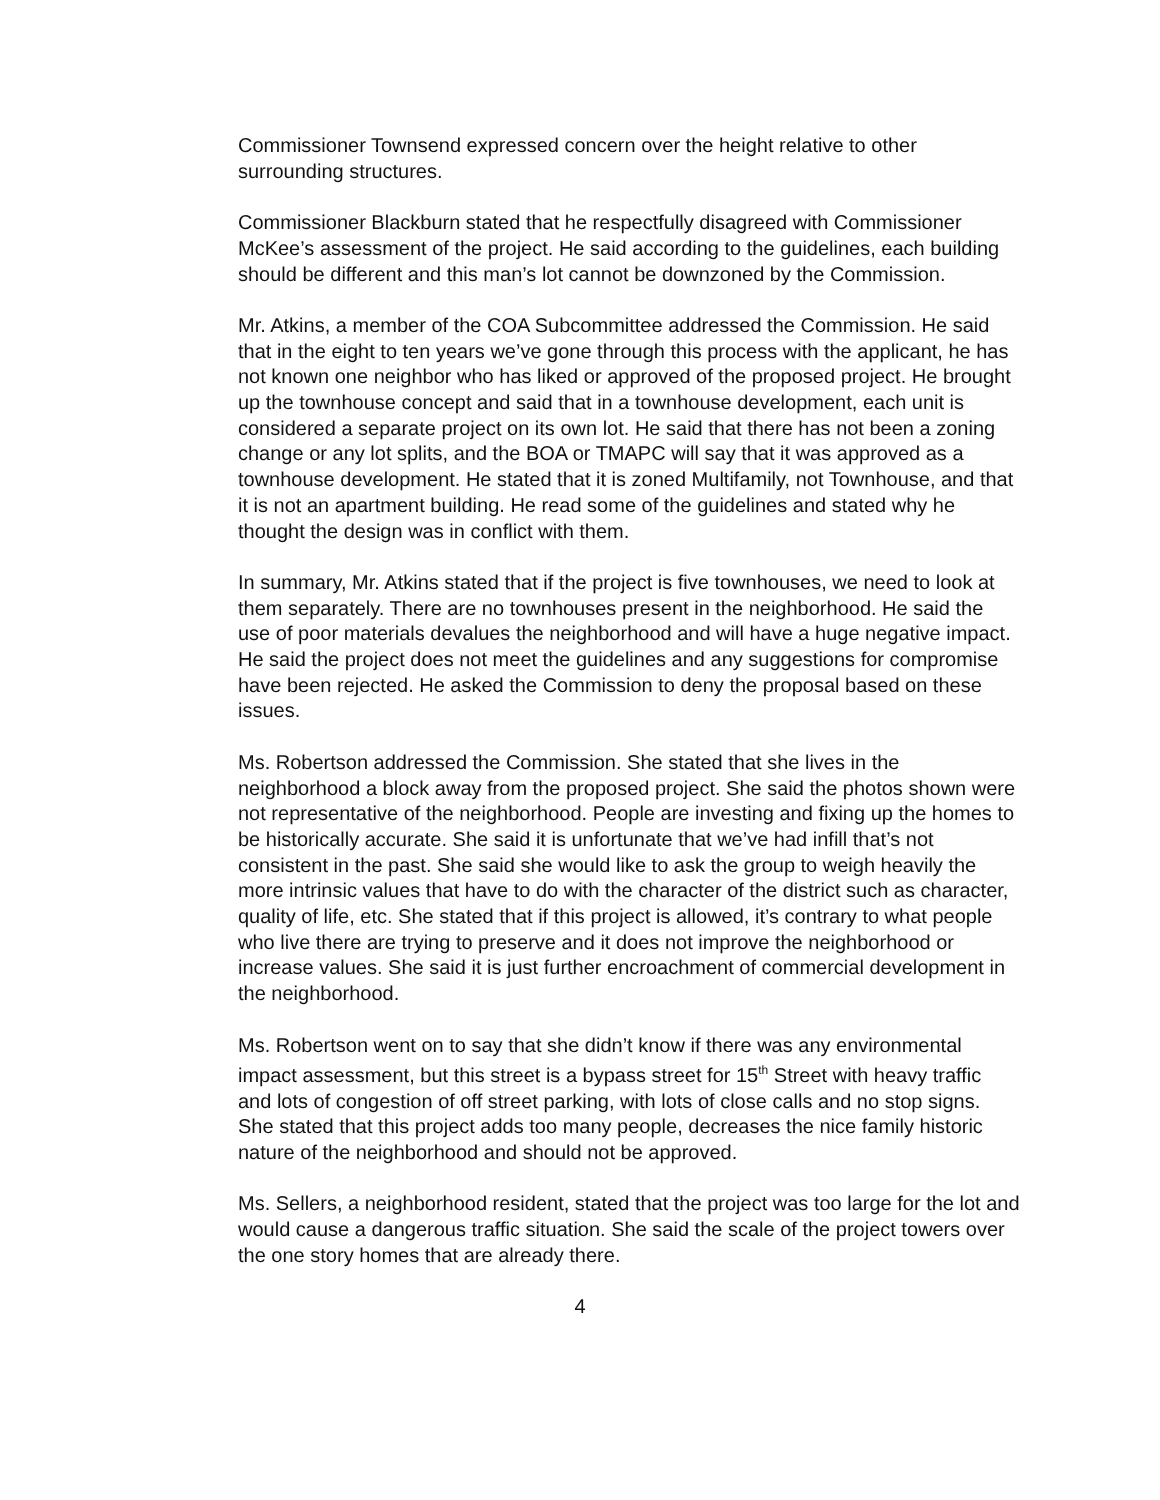Commissioner Townsend expressed concern over the height relative to other surrounding structures.
Commissioner Blackburn stated that he respectfully disagreed with Commissioner McKee’s assessment of the project. He said according to the guidelines, each building should be different and this man’s lot cannot be downzoned by the Commission.
Mr. Atkins, a member of the COA Subcommittee addressed the Commission. He said that in the eight to ten years we’ve gone through this process with the applicant, he has not known one neighbor who has liked or approved of the proposed project. He brought up the townhouse concept and said that in a townhouse development, each unit is considered a separate project on its own lot. He said that there has not been a zoning change or any lot splits, and the BOA or TMAPC will say that it was approved as a townhouse development. He stated that it is zoned Multifamily, not Townhouse, and that it is not an apartment building. He read some of the guidelines and stated why he thought the design was in conflict with them.
In summary, Mr. Atkins stated that if the project is five townhouses, we need to look at them separately. There are no townhouses present in the neighborhood. He said the use of poor materials devalues the neighborhood and will have a huge negative impact. He said the project does not meet the guidelines and any suggestions for compromise have been rejected. He asked the Commission to deny the proposal based on these issues.
Ms. Robertson addressed the Commission. She stated that she lives in the neighborhood a block away from the proposed project. She said the photos shown were not representative of the neighborhood. People are investing and fixing up the homes to be historically accurate. She said it is unfortunate that we’ve had infill that’s not consistent in the past. She said she would like to ask the group to weigh heavily the more intrinsic values that have to do with the character of the district such as character, quality of life, etc. She stated that if this project is allowed, it’s contrary to what people who live there are trying to preserve and it does not improve the neighborhood or increase values. She said it is just further encroachment of commercial development in the neighborhood.
Ms. Robertson went on to say that she didn’t know if there was any environmental impact assessment, but this street is a bypass street for 15<sup>th</sup> Street with heavy traffic and lots of congestion of off street parking, with lots of close calls and no stop signs. She stated that this project adds too many people, decreases the nice family historic nature of the neighborhood and should not be approved.
Ms. Sellers, a neighborhood resident, stated that the project was too large for the lot and would cause a dangerous traffic situation. She said the scale of the project towers over the one story homes that are already there.
4